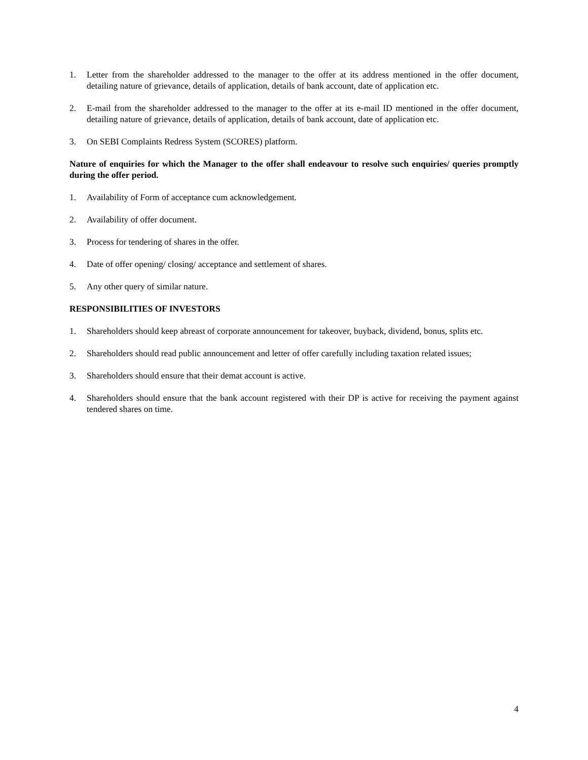1. Letter from the shareholder addressed to the manager to the offer at its address mentioned in the offer document, detailing nature of grievance, details of application, details of bank account, date of application etc.
2. E-mail from the shareholder addressed to the manager to the offer at its e-mail ID mentioned in the offer document, detailing nature of grievance, details of application, details of bank account, date of application etc.
3. On SEBI Complaints Redress System (SCORES) platform.
Nature of enquiries for which the Manager to the offer shall endeavour to resolve such enquiries/ queries promptly during the offer period.
1. Availability of Form of acceptance cum acknowledgement.
2. Availability of offer document.
3. Process for tendering of shares in the offer.
4. Date of offer opening/ closing/ acceptance and settlement of shares.
5. Any other query of similar nature.
RESPONSIBILITIES OF INVESTORS
1. Shareholders should keep abreast of corporate announcement for takeover, buyback, dividend, bonus, splits etc.
2. Shareholders should read public announcement and letter of offer carefully including taxation related issues;
3. Shareholders should ensure that their demat account is active.
4. Shareholders should ensure that the bank account registered with their DP is active for receiving the payment against tendered shares on time.
4